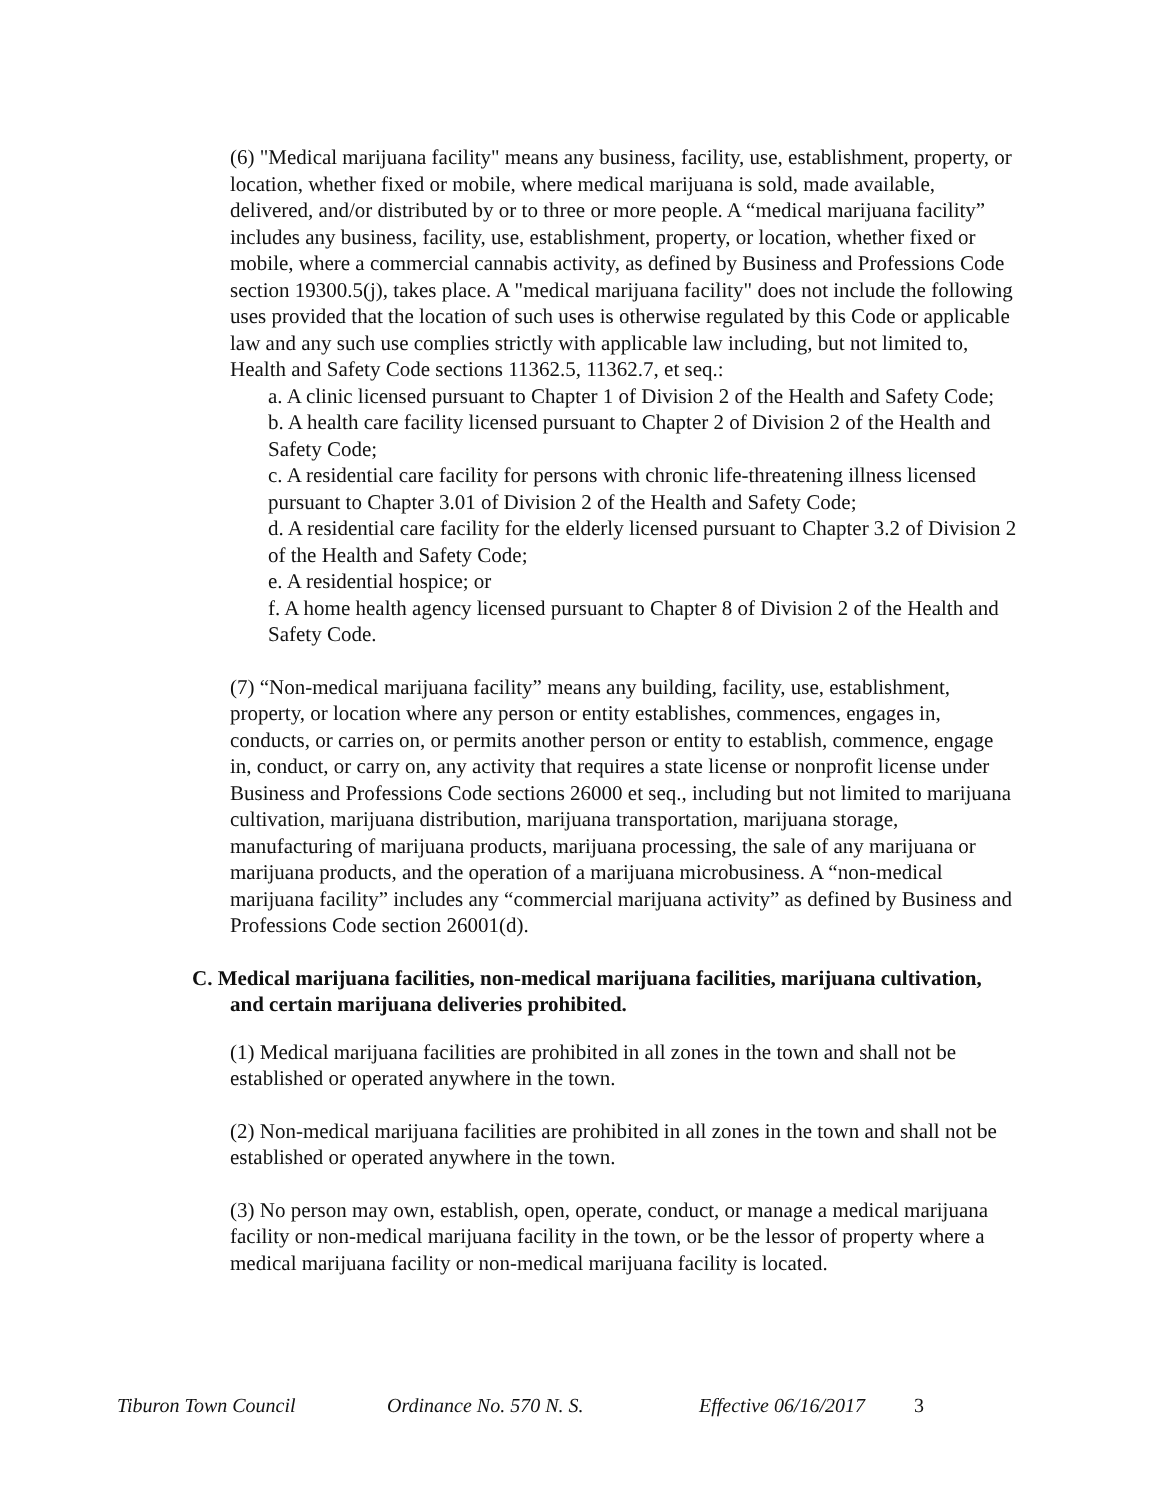(6) "Medical marijuana facility" means any business, facility, use, establishment, property, or location, whether fixed or mobile, where medical marijuana is sold, made available, delivered, and/or distributed by or to three or more people. A “medical marijuana facility” includes any business, facility, use, establishment, property, or location, whether fixed or mobile, where a commercial cannabis activity, as defined by Business and Professions Code section 19300.5(j), takes place. A "medical marijuana facility" does not include the following uses provided that the location of such uses is otherwise regulated by this Code or applicable law and any such use complies strictly with applicable law including, but not limited to, Health and Safety Code sections 11362.5, 11362.7, et seq.:
a. A clinic licensed pursuant to Chapter 1 of Division 2 of the Health and Safety Code;
b. A health care facility licensed pursuant to Chapter 2 of Division 2 of the Health and Safety Code;
c. A residential care facility for persons with chronic life-threatening illness licensed pursuant to Chapter 3.01 of Division 2 of the Health and Safety Code;
d. A residential care facility for the elderly licensed pursuant to Chapter 3.2 of Division 2 of the Health and Safety Code;
e. A residential hospice; or
f. A home health agency licensed pursuant to Chapter 8 of Division 2 of the Health and Safety Code.
(7) “Non-medical marijuana facility” means any building, facility, use, establishment, property, or location where any person or entity establishes, commences, engages in, conducts, or carries on, or permits another person or entity to establish, commence, engage in, conduct, or carry on, any activity that requires a state license or nonprofit license under Business and Professions Code sections 26000 et seq., including but not limited to marijuana cultivation, marijuana distribution, marijuana transportation, marijuana storage, manufacturing of marijuana products, marijuana processing, the sale of any marijuana or marijuana products, and the operation of a marijuana microbusiness. A “non-medical marijuana facility” includes any “commercial marijuana activity” as defined by Business and Professions Code section 26001(d).
C. Medical marijuana facilities, non-medical marijuana facilities, marijuana cultivation, and certain marijuana deliveries prohibited.
(1) Medical marijuana facilities are prohibited in all zones in the town and shall not be established or operated anywhere in the town.
(2) Non-medical marijuana facilities are prohibited in all zones in the town and shall not be established or operated anywhere in the town.
(3) No person may own, establish, open, operate, conduct, or manage a medical marijuana facility or non-medical marijuana facility in the town, or be the lessor of property where a medical marijuana facility or non-medical marijuana facility is located.
Tiburon Town Council Ordinance No. 570 N. S. Effective 06/16/2017 3